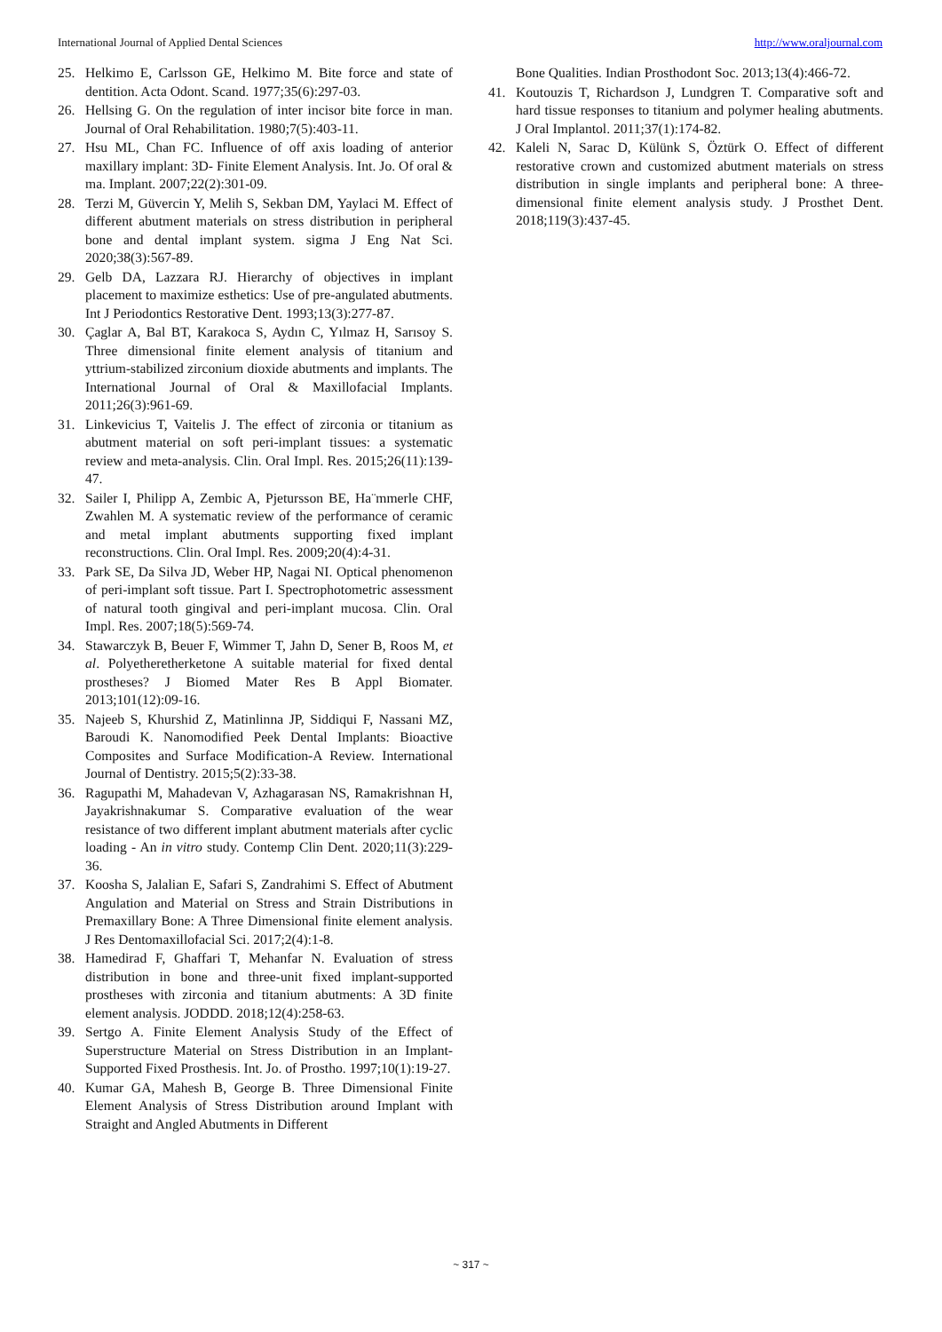International Journal of Applied Dental Sciences http://www.oraljournal.com
25. Helkimo E, Carlsson GE, Helkimo M. Bite force and state of dentition. Acta Odont. Scand. 1977;35(6):297-03.
26. Hellsing G. On the regulation of inter incisor bite force in man. Journal of Oral Rehabilitation. 1980;7(5):403-11.
27. Hsu ML, Chan FC. Influence of off axis loading of anterior maxillary implant: 3D- Finite Element Analysis. Int. Jo. Of oral & ma. Implant. 2007;22(2):301-09.
28. Terzi M, Güvercin Y, Melih S, Sekban DM, Yaylaci M. Effect of different abutment materials on stress distribution in peripheral bone and dental implant system. sigma J Eng Nat Sci. 2020;38(3):567-89.
29. Gelb DA, Lazzara RJ. Hierarchy of objectives in implant placement to maximize esthetics: Use of pre-angulated abutments. Int J Periodontics Restorative Dent. 1993;13(3):277-87.
30. Çaglar A, Bal BT, Karakoca S, Aydın C, Yılmaz H, Sarısoy S. Three dimensional finite element analysis of titanium and yttrium-stabilized zirconium dioxide abutments and implants. The International Journal of Oral & Maxillofacial Implants. 2011;26(3):961-69.
31. Linkevicius T, Vaitelis J. The effect of zirconia or titanium as abutment material on soft peri-implant tissues: a systematic review and meta-analysis. Clin. Oral Impl. Res. 2015;26(11):139-47.
32. Sailer I, Philipp A, Zembic A, Pjetursson BE, Ha¨mmerle CHF, Zwahlen M. A systematic review of the performance of ceramic and metal implant abutments supporting fixed implant reconstructions. Clin. Oral Impl. Res. 2009;20(4):4-31.
33. Park SE, Da Silva JD, Weber HP, Nagai NI. Optical phenomenon of peri-implant soft tissue. Part I. Spectrophotometric assessment of natural tooth gingival and peri-implant mucosa. Clin. Oral Impl. Res. 2007;18(5):569-74.
34. Stawarczyk B, Beuer F, Wimmer T, Jahn D, Sener B, Roos M, et al. Polyetheretherketone A suitable material for fixed dental prostheses? J Biomed Mater Res B Appl Biomater. 2013;101(12):09-16.
35. Najeeb S, Khurshid Z, Matinlinna JP, Siddiqui F, Nassani MZ, Baroudi K. Nanomodified Peek Dental Implants: Bioactive Composites and Surface Modification-A Review. International Journal of Dentistry. 2015;5(2):33-38.
36. Ragupathi M, Mahadevan V, Azhagarasan NS, Ramakrishnan H, Jayakrishnakumar S. Comparative evaluation of the wear resistance of two different implant abutment materials after cyclic loading - An in vitro study. Contemp Clin Dent. 2020;11(3):229-36.
37. Koosha S, Jalalian E, Safari S, Zandrahimi S. Effect of Abutment Angulation and Material on Stress and Strain Distributions in Premaxillary Bone: A Three Dimensional finite element analysis. J Res Dentomaxillofacial Sci. 2017;2(4):1-8.
38. Hamedirad F, Ghaffari T, Mehanfar N. Evaluation of stress distribution in bone and three-unit fixed implant-supported prostheses with zirconia and titanium abutments: A 3D finite element analysis. JODDD. 2018;12(4):258-63.
39. Sertgo A. Finite Element Analysis Study of the Effect of Superstructure Material on Stress Distribution in an Implant-Supported Fixed Prosthesis. Int. Jo. of Prostho. 1997;10(1):19-27.
40. Kumar GA, Mahesh B, George B. Three Dimensional Finite Element Analysis of Stress Distribution around Implant with Straight and Angled Abutments in Different
Bone Qualities. Indian Prosthodont Soc. 2013;13(4):466-72.
41. Koutouzis T, Richardson J, Lundgren T. Comparative soft and hard tissue responses to titanium and polymer healing abutments. J Oral Implantol. 2011;37(1):174-82.
42. Kaleli N, Sarac D, Külünk S, Öztürk O. Effect of different restorative crown and customized abutment materials on stress distribution in single implants and peripheral bone: A three-dimensional finite element analysis study. J Prosthet Dent. 2018;119(3):437-45.
~ 317 ~